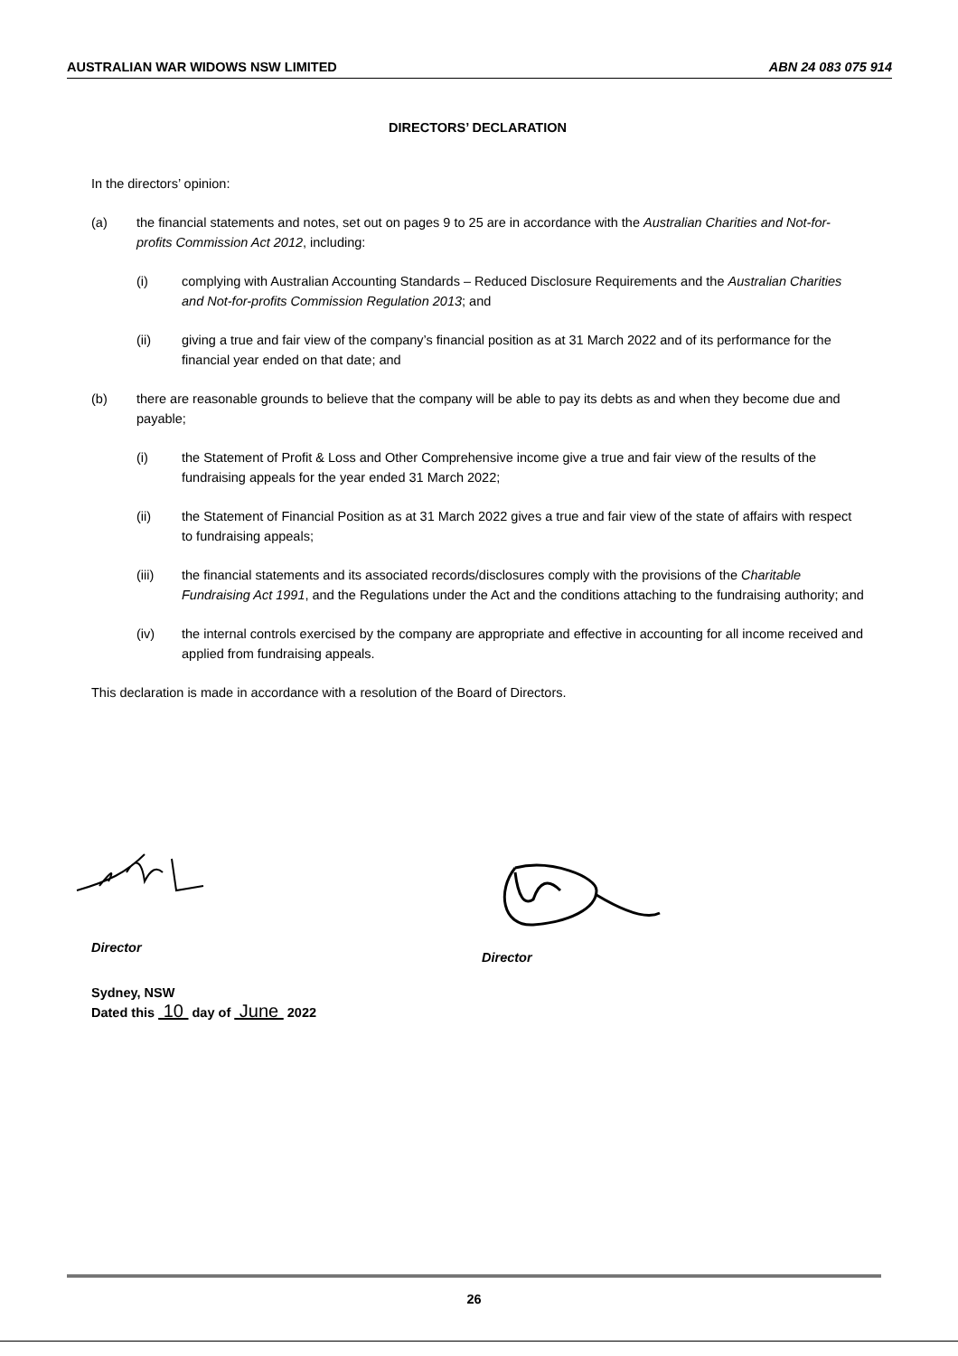AUSTRALIAN WAR WIDOWS NSW LIMITED ABN 24 083 075 914
DIRECTORS’ DECLARATION
In the directors’ opinion:
(a) the financial statements and notes, set out on pages 9 to 25 are in accordance with the Australian Charities and Not-for-profits Commission Act 2012, including:
(i) complying with Australian Accounting Standards – Reduced Disclosure Requirements and the Australian Charities and Not-for-profits Commission Regulation 2013; and
(ii) giving a true and fair view of the company’s financial position as at 31 March 2022 and of its performance for the financial year ended on that date; and
(b) there are reasonable grounds to believe that the company will be able to pay its debts as and when they become due and payable;
(i) the Statement of Profit & Loss and Other Comprehensive income give a true and fair view of the results of the fundraising appeals for the year ended 31 March 2022;
(ii) the Statement of Financial Position as at 31 March 2022 gives a true and fair view of the state of affairs with respect to fundraising appeals;
(iii) the financial statements and its associated records/disclosures comply with the provisions of the Charitable Fundraising Act 1991, and the Regulations under the Act and the conditions attaching to the fundraising authority; and
(iv) the internal controls exercised by the company are appropriate and effective in accounting for all income received and applied from fundraising appeals.
This declaration is made in accordance with a resolution of the Board of Directors.
Director
Director
Sydney, NSW
Dated this 10 day of June 2022
26